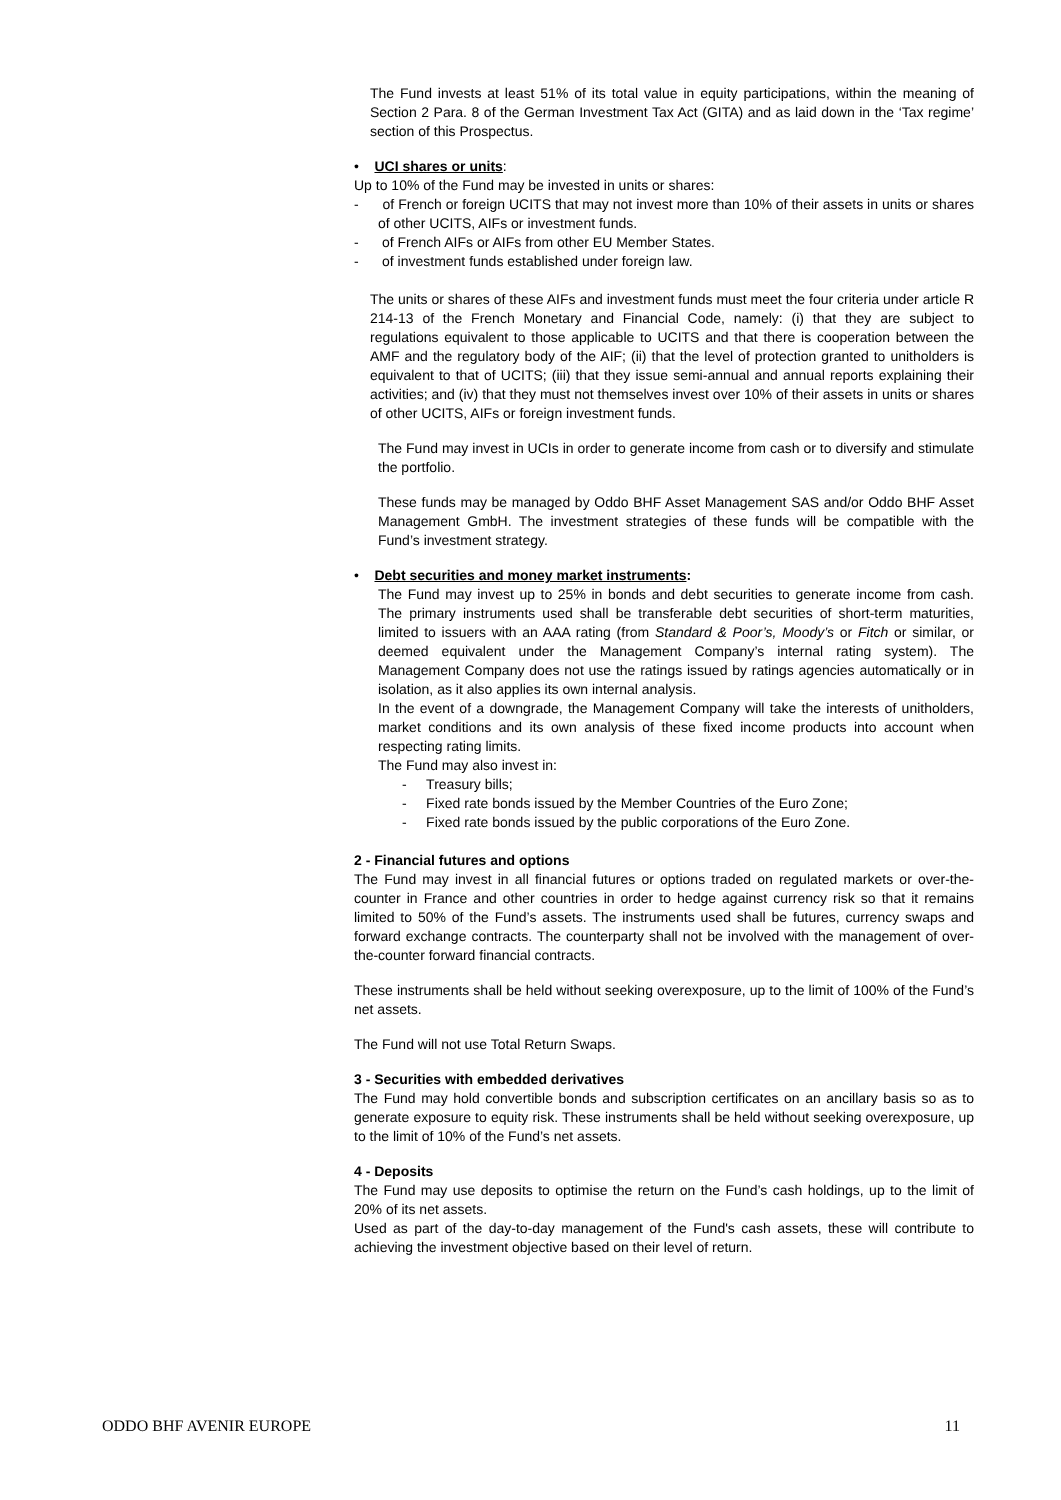The Fund invests at least 51% of its total value in equity participations, within the meaning of Section 2 Para. 8 of the German Investment Tax Act (GITA) and as laid down in the ‘Tax regime’ section of this Prospectus.
• UCI shares or units:
Up to 10% of the Fund may be invested in units or shares:
- of French or foreign UCITS that may not invest more than 10% of their assets in units or shares of other UCITS, AIFs or investment funds.
- of French AIFs or AIFs from other EU Member States.
- of investment funds established under foreign law.
The units or shares of these AIFs and investment funds must meet the four criteria under article R 214-13 of the French Monetary and Financial Code, namely: (i) that they are subject to regulations equivalent to those applicable to UCITS and that there is cooperation between the AMF and the regulatory body of the AIF; (ii) that the level of protection granted to unitholders is equivalent to that of UCITS; (iii) that they issue semi-annual and annual reports explaining their activities; and (iv) that they must not themselves invest over 10% of their assets in units or shares of other UCITS, AIFs or foreign investment funds.
The Fund may invest in UCIs in order to generate income from cash or to diversify and stimulate the portfolio.
These funds may be managed by Oddo BHF Asset Management SAS and/or Oddo BHF Asset Management GmbH. The investment strategies of these funds will be compatible with the Fund’s investment strategy.
• Debt securities and money market instruments:
The Fund may invest up to 25% in bonds and debt securities to generate income from cash. The primary instruments used shall be transferable debt securities of short-term maturities, limited to issuers with an AAA rating (from Standard & Poor’s, Moody’s or Fitch or similar, or deemed equivalent under the Management Company’s internal rating system). The Management Company does not use the ratings issued by ratings agencies automatically or in isolation, as it also applies its own internal analysis.
In the event of a downgrade, the Management Company will take the interests of unitholders, market conditions and its own analysis of these fixed income products into account when respecting rating limits.
The Fund may also invest in:
- Treasury bills;
- Fixed rate bonds issued by the Member Countries of the Euro Zone;
- Fixed rate bonds issued by the public corporations of the Euro Zone.
2 - Financial futures and options
The Fund may invest in all financial futures or options traded on regulated markets or over-the-counter in France and other countries in order to hedge against currency risk so that it remains limited to 50% of the Fund’s assets. The instruments used shall be futures, currency swaps and forward exchange contracts. The counterparty shall not be involved with the management of over-the-counter forward financial contracts.
These instruments shall be held without seeking overexposure, up to the limit of 100% of the Fund’s net assets.
The Fund will not use Total Return Swaps.
3 - Securities with embedded derivatives
The Fund may hold convertible bonds and subscription certificates on an ancillary basis so as to generate exposure to equity risk. These instruments shall be held without seeking overexposure, up to the limit of 10% of the Fund’s net assets.
4 - Deposits
The Fund may use deposits to optimise the return on the Fund’s cash holdings, up to the limit of 20% of its net assets.
Used as part of the day-to-day management of the Fund's cash assets, these will contribute to achieving the investment objective based on their level of return.
ODDO BHF AVENIR EUROPE 11